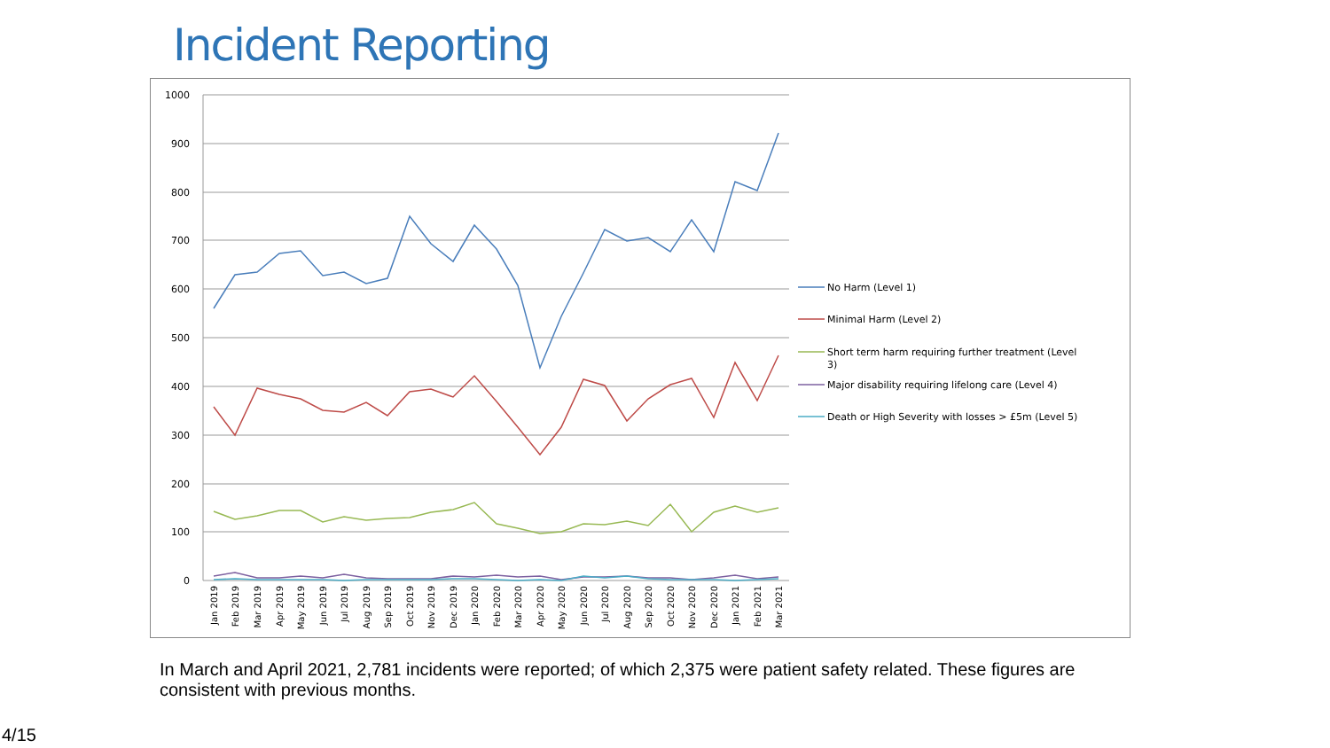Incident Reporting
1000
900
800
700
600
500
400
300
200
100
0
Jan 2019
Feb 2019
Mar 2019
Apr 2019
May 2019
Jun 2019
Jul 2019
Aug 2019
Sep 2019
Oct 2019
Nov 2019
Dec 2019
Jan 2020
Feb 2020
Mar 2020
Apr 2020
May 2020
Jun 2020
Jul 2020
Aug 2020
Sep 2020
Oct 2020
Nov 2020
Dec 2020
Jan 2021
Feb 2021
Mar 2021
No Harm (Level 1)
Minimal Harm (Level 2)
Short term harm requiring further treatment (Level
3)
Major disability requiring lifelong care (Level 4)
Death or High Severity with losses > £5m (Level 5)
In March and April 2021, 2,781 incidents were reported; of which 2,375 were patient safety related. These figures are consistent with previous months.
4/15